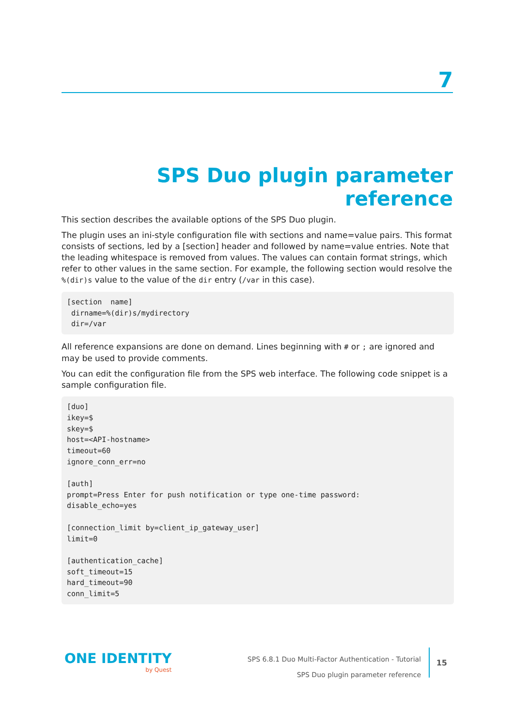7
SPS Duo plugin parameter reference
This section describes the available options of the SPS Duo plugin.
The plugin uses an ini-style configuration file with sections and name=value pairs. This format consists of sections, led by a [section] header and followed by name=value entries. Note that the leading whitespace is removed from values. The values can contain format strings, which refer to other values in the same section. For example, the following section would resolve the %(dir)s value to the value of the dir entry (/var in this case).
[section  name]
 dirname=%(dir)s/mydirectory
 dir=/var
All reference expansions are done on demand. Lines beginning with # or ; are ignored and may be used to provide comments.
You can edit the configuration file from the SPS web interface. The following code snippet is a sample configuration file.
[duo]
ikey=$
skey=$
host=<API-hostname>
timeout=60
ignore_conn_err=no

[auth]
prompt=Press Enter for push notification or type one-time password:
disable_echo=yes

[connection_limit by=client_ip_gateway_user]
limit=0

[authentication_cache]
soft_timeout=15
hard_timeout=90
conn_limit=5
ONE IDENTITY
by Quest
SPS 6.8.1 Duo Multi-Factor Authentication - Tutorial
SPS Duo plugin parameter reference
15